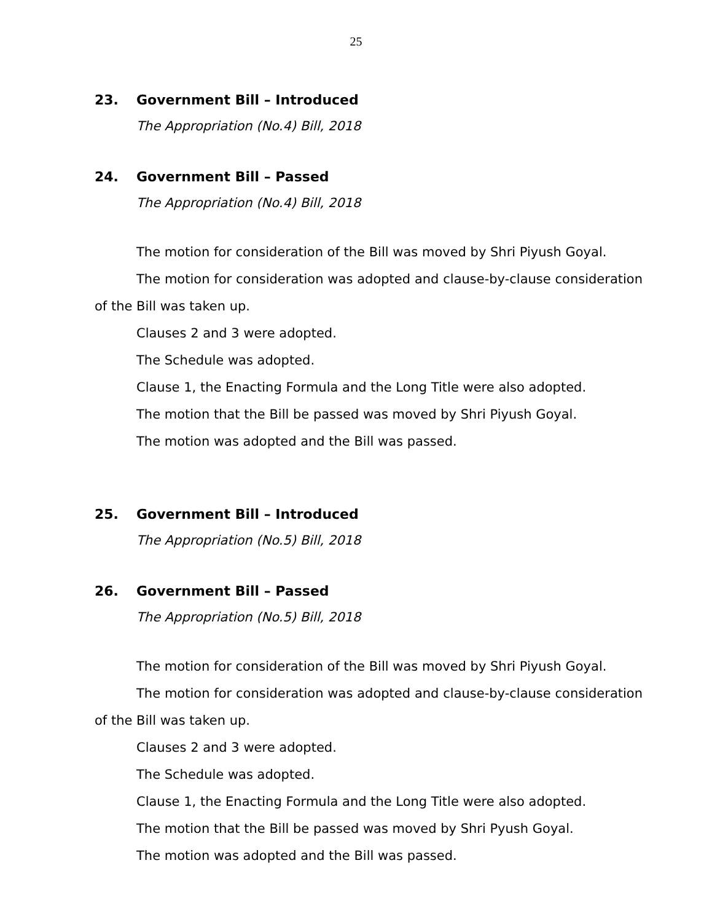25
23. Government Bill – Introduced
The Appropriation (No.4) Bill, 2018
24. Government Bill – Passed
The Appropriation (No.4) Bill, 2018
The motion for consideration of the Bill was moved by Shri Piyush Goyal.
The motion for consideration was adopted and clause-by-clause consideration of the Bill was taken up.
Clauses 2 and 3 were adopted.
The Schedule was adopted.
Clause 1, the Enacting Formula and the Long Title were also adopted.
The motion that the Bill be passed was moved by Shri Piyush Goyal.
The motion was adopted and the Bill was passed.
25. Government Bill – Introduced
The Appropriation (No.5) Bill, 2018
26. Government Bill – Passed
The Appropriation (No.5) Bill, 2018
The motion for consideration of the Bill was moved by Shri Piyush Goyal.
The motion for consideration was adopted and clause-by-clause consideration of the Bill was taken up.
Clauses 2 and 3 were adopted.
The Schedule was adopted.
Clause 1, the Enacting Formula and the Long Title were also adopted.
The motion that the Bill be passed was moved by Shri Pyush Goyal.
The motion was adopted and the Bill was passed.